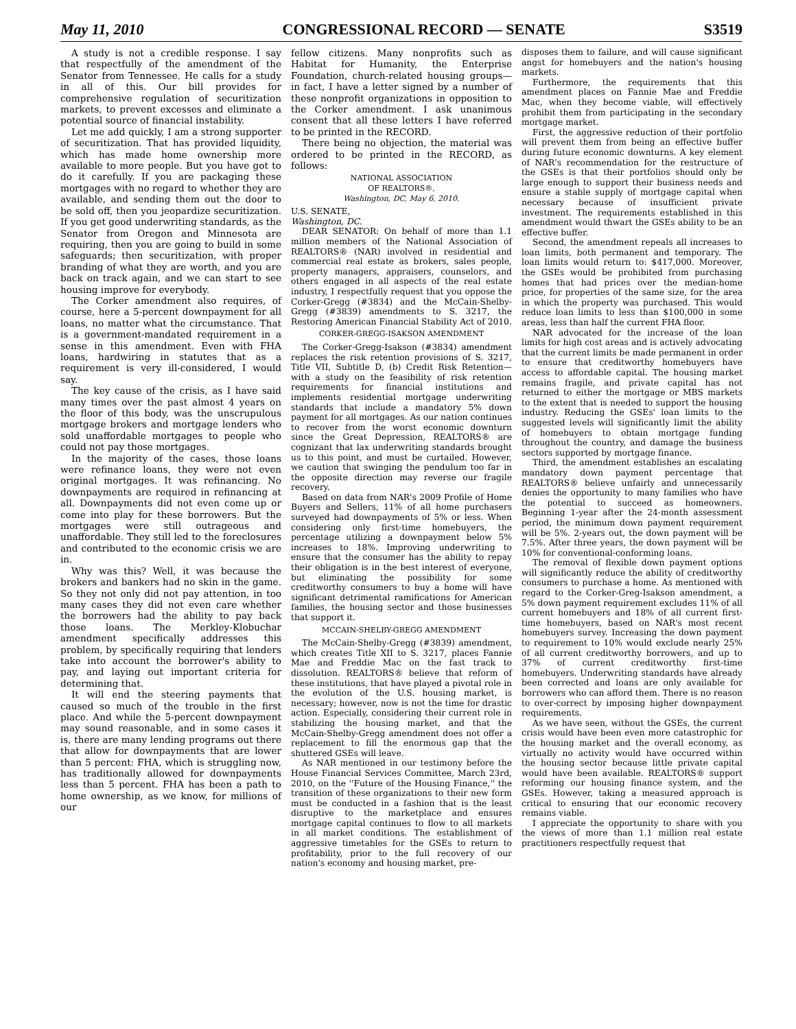May 11, 2010 CONGRESSIONAL RECORD — SENATE S3519
A study is not a credible response. I say that respectfully of the amendment of the Senator from Tennessee. He calls for a study in all of this. Our bill provides for comprehensive regulation of securitization markets, to prevent excesses and eliminate a potential source of financial instability.
Let me add quickly, I am a strong supporter of securitization. That has provided liquidity, which has made home ownership more available to more people. But you have got to do it carefully. If you are packaging these mortgages with no regard to whether they are available, and sending them out the door to be sold off, then you jeopardize securitization. If you get good underwriting standards, as the Senator from Oregon and Minnesota are requiring, then you are going to build in some safeguards; then securitization, with proper branding of what they are worth, and you are back on track again, and we can start to see housing improve for everybody.
The Corker amendment also requires, of course, here a 5-percent downpayment for all loans, no matter what the circumstance. That is a government-mandated requirement in a sense in this amendment. Even with FHA loans, hardwiring in statutes that as a requirement is very ill-considered, I would say.
The key cause of the crisis, as I have said many times over the past almost 4 years on the floor of this body, was the unscrupulous mortgage brokers and mortgage lenders who sold unaffordable mortgages to people who could not pay those mortgages.
In the majority of the cases, those loans were refinance loans, they were not even original mortgages. It was refinancing. No downpayments are required in refinancing at all. Downpayments did not even come up or come into play for these borrowers. But the mortgages were still outrageous and unaffordable. They still led to the foreclosures and contributed to the economic crisis we are in.
Why was this? Well, it was because the brokers and bankers had no skin in the game. So they not only did not pay attention, in too many cases they did not even care whether the borrowers had the ability to pay back those loans. The Merkley-Klobuchar amendment specifically addresses this problem, by specifically requiring that lenders take into account the borrower's ability to pay, and laying out important criteria for determining that.
It will end the steering payments that caused so much of the trouble in the first place. And while the 5-percent downpayment may sound reasonable, and in some cases it is, there are many lending programs out there that allow for downpayments that are lower than 5 percent: FHA, which is struggling now, has traditionally allowed for downpayments less than 5 percent. FHA has been a path to home ownership, as we know, for millions of our
fellow citizens. Many nonprofits such as Habitat for Humanity, the Enterprise Foundation, church-related housing groups—in fact, I have a letter signed by a number of these nonprofit organizations in opposition to the Corker amendment. I ask unanimous consent that all these letters I have referred to be printed in the RECORD.
There being no objection, the material was ordered to be printed in the RECORD, as follows:
NATIONAL ASSOCIATION
OF REALTORS®,
Washington, DC, May 6, 2010.
U.S. SENATE,
Washington, DC.
DEAR SENATOR: On behalf of more than 1.1 million members of the National Association of REALTORS® (NAR) involved in residential and commercial real estate as brokers, sales people, property managers, appraisers, counselors, and others engaged in all aspects of the real estate industry, I respectfully request that you oppose the Corker-Gregg (#3834) and the McCain-Shelby-Gregg (#3839) amendments to S. 3217, the Restoring American Financial Stability Act of 2010.
CORKER-GREGG-ISAKSON AMENDMENT
The Corker-Gregg-Isakson (#3834) amendment replaces the risk retention provisions of S. 3217, Title VII, Subtitle D, (b) Credit Risk Retention—with a study on the feasibility of risk retention requirements for financial institutions and implements residential mortgage underwriting standards that include a mandatory 5% down payment for all mortgages. As our nation continues to recover from the worst economic downturn since the Great Depression, REALTORS® are cognizant that lax underwriting standards brought us to this point, and must be curtailed. However, we caution that swinging the pendulum too far in the opposite direction may reverse our fragile recovery.
Based on data from NAR's 2009 Profile of Home Buyers and Sellers, 11% of all home purchasers surveyed had downpayments of 5% or less. When considering only first-time homebuyers, the percentage utilizing a downpayment below 5% increases to 18%. Improving underwriting to ensure that the consumer has the ability to repay their obligation is in the best interest of everyone, but eliminating the possibility for some creditworthy consumers to buy a home will have significant detrimental ramifications for American families, the housing sector and those businesses that support it.
MCCAIN-SHELBY-GREGG AMENDMENT
The McCain-Shelby-Gregg (#3839) amendment, which creates Title XII to S. 3217, places Fannie Mae and Freddie Mac on the fast track to dissolution. REALTORS® believe that reform of these institutions, that have played a pivotal role in the evolution of the U.S. housing market, is necessary; however, now is not the time for drastic action. Especially, considering their current role in stabilizing the housing market, and that the McCain-Shelby-Gregg amendment does not offer a replacement to fill the enormous gap that the shuttered GSEs will leave.
As NAR mentioned in our testimony before the House Financial Services Committee, March 23rd, 2010, on the ''Future of the Housing Finance,'' the transition of these organizations to their new form must be conducted in a fashion that is the least disruptive to the marketplace and ensures mortgage capital continues to flow to all markets in all market conditions. The establishment of aggressive timetables for the GSEs to return to profitability, prior to the full recovery of our nation's economy and housing market, pre-
disposes them to failure, and will cause significant angst for homebuyers and the nation's housing markets.
Furthermore, the requirements that this amendment places on Fannie Mae and Freddie Mac, when they become viable, will effectively prohibit them from participating in the secondary mortgage market.
First, the aggressive reduction of their portfolio will prevent them from being an effective buffer during future economic downturns. A key element of NAR's recommendation for the restructure of the GSEs is that their portfolios should only be large enough to support their business needs and ensure a stable supply of mortgage capital when necessary because of insufficient private investment. The requirements established in this amendment would thwart the GSEs ability to be an effective buffer.
Second, the amendment repeals all increases to loan limits, both permanent and temporary. The loan limits would return to: $417,000. Moreover, the GSEs would be prohibited from purchasing homes that had prices over the median-home price, for properties of the same size, for the area in which the property was purchased. This would reduce loan limits to less than $100,000 in some areas, less than half the current FHA floor.
NAR advocated for the increase of the loan limits for high cost areas and is actively advocating that the current limits be made permanent in order to ensure that creditworthy homebuyers have access to affordable capital. The housing market remains fragile, and private capital has not returned to either the mortgage or MBS markets to the extent that is needed to support the housing industry. Reducing the GSEs' loan limits to the suggested levels will significantly limit the ability of homebuyers to obtain mortgage funding throughout the country, and damage the business sectors supported by mortgage finance.
Third, the amendment establishes an escalating mandatory down payment percentage that REALTORS® believe unfairly and unnecessarily denies the opportunity to many families who have the potential to succeed as homeowners. Beginning 1-year after the 24-month assessment period, the minimum down payment requirement will be 5%. 2-years out, the down payment will be 7.5%. After three years, the down payment will be 10% for conventional-conforming loans.
The removal of flexible down payment options will significantly reduce the ability of creditworthy consumers to purchase a home. As mentioned with regard to the Corker-Greg-Isakson amendment, a 5% down payment requirement excludes 11% of all current homebuyers and 18% of all current first-time homebuyers, based on NAR's most recent homebuyers survey. Increasing the down payment to requirement to 10% would exclude nearly 25% of all current creditworthy borrowers, and up to 37% of current creditworthy first-time homebuyers. Underwriting standards have already been corrected and loans are only available for borrowers who can afford them. There is no reason to over-correct by imposing higher downpayment requirements.
As we have seen, without the GSEs, the current crisis would have been even more catastrophic for the housing market and the overall economy, as virtually no activity would have occurred within the housing sector because little private capital would have been available. REALTORS® support reforming our housing finance system, and the GSEs. However, taking a measured approach is critical to ensuring that our economic recovery remains viable.
I appreciate the opportunity to share with you the views of more than 1.1 million real estate practitioners respectfully request that